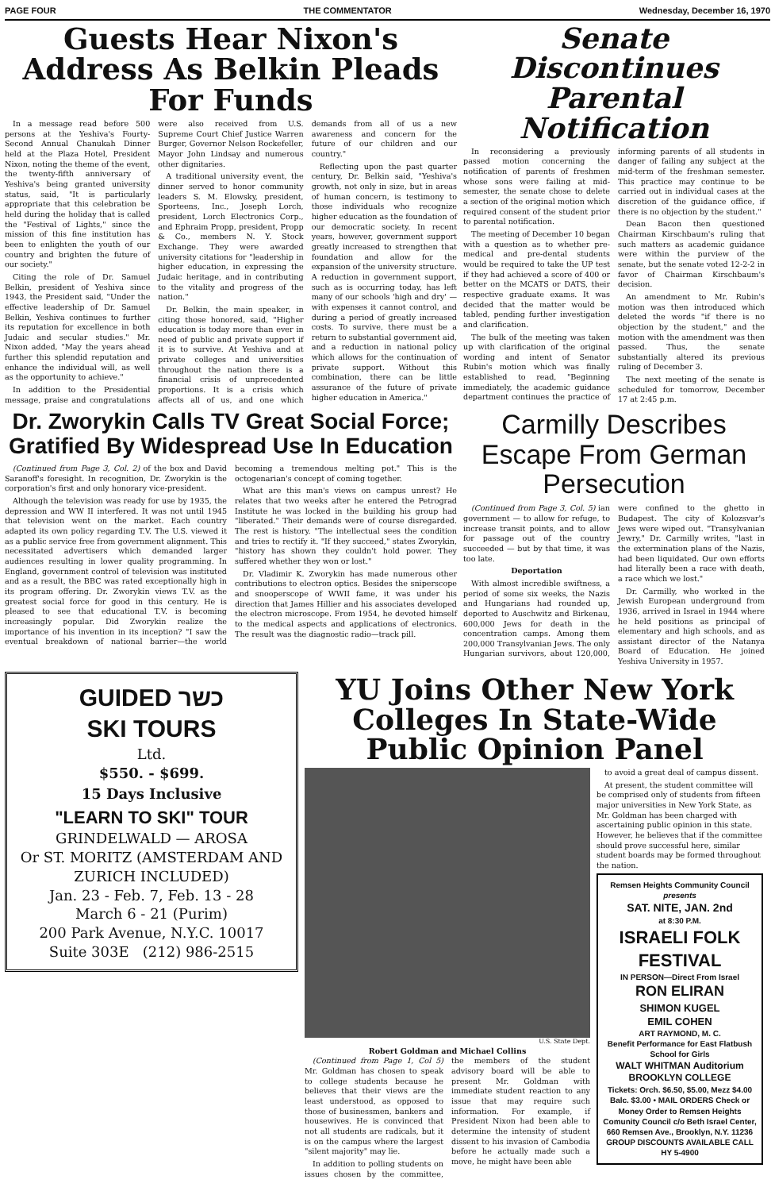PAGE FOUR THE COMMENTATOR Wednesday, December 16, 1970
Guests Hear Nixon's Address As Belkin Pleads For Funds
In a message read before 500 persons at the Yeshiva's Fourty-Second Annual Chanukah Dinner held at the Plaza Hotel, President Nixon, noting the theme of the event, the twenty-fifth anniversary of Yeshiva's being granted university status, said, "It is particularly appropriate that this celebration be held during the holiday that is called the "Festival of Lights," since the mission of this fine institution has been to enlighten the youth of our country and brighten the future of our society."
Citing the role of Dr. Samuel Belkin, president of Yeshiva since 1943, the President said, "Under the effective leadership of Dr. Samuel Belkin, Yeshiva continues to further its reputation for excellence in both Judaic and secular studies." Mr. Nixon added, "May the years ahead further this splendid reputation and enhance the individual will, as well as the opportunity to achieve."
In addition to the Presidential message, praise and congratulations were also received from U.S. Supreme Court Chief Justice Warren Burger, Governor Nelson Rockefeller, Mayor John Lindsay and numerous other dignitaries.
A traditional university event, the dinner served to honor community leaders S. M. Elowsky, president, Sporteens, Inc., Joseph Lorch, president, Lorch Electronics Corp., and Ephraim Propp, president, Propp & Co., members N. Y. Stock Exchange. They were awarded university citations for "leadership in higher education, in expressing the Judaic heritage, and in contributing to the vitality and progress of the nation."
Dr. Belkin, the main speaker, in citing those honored, said, "Higher education is today more than ever in need of public and private support if it is to survive. At Yeshiva and at private colleges and universities throughout the nation there is a financial crisis of unprecedented proportions. It is a crisis which affects all of us, and one which demands from all of us a new awareness and concern for the future of our children and our country."
Reflecting upon the past quarter century, Dr. Belkin said, "Yeshiva's growth, not only in size, but in areas of human concern, is testimony to those individuals who recognize higher education as the foundation of our democratic society. In recent years, however, government support greatly increased to strengthen that foundation and allow for the expansion of the university structure. A reduction in government support, such as is occurring today, has left many of our schools 'high and dry' — with expenses it cannot control, and during a period of greatly increased costs. To survive, there must be a return to substantial government aid, and a reduction in national policy which allows for the continuation of private support. Without this combination, there can be little assurance of the future of private higher education in America."
Dr. Zworykin Calls TV Great Social Force; Gratified By Widespread Use In Education
(Continued from Page 3, Col. 2) of the box and David Saranoff's foresight. In recognition, Dr. Zworykin is the corporation's first and only honorary vice-president.
Although the television was ready for use by 1935, the depression and WW II interfered. It was not until 1945 that television went on the market. Each country adapted its own policy regarding T.V. The U.S. viewed it as a public service free from government alignment. This necessitated advertisers which demanded larger audiences resulting in lower quality programming. In England, government control of television was instituted and as a result, the BBC was rated exceptionally high in its program offering. Dr. Zworykin views T.V. as the greatest social force for good in this century. He is pleased to see that educational T.V. is becoming increasingly popular. Did Zworykin realize the importance of his invention in its inception? "I saw the eventual breakdown of national barrier—the world becoming a tremendous melting pot." This is the octogenarian's concept of coming together.
What are this man's views on campus unrest? He relates that two weeks after he entered the Petrograd Institute he was locked in the building his group had "liberated." Their demands were of course disregarded. The rest is history. "The intellectual sees the condition and tries to rectify it. "If they succeed," states Zworykin, "history has shown they couldn't hold power. They suffered whether they won or lost."
Dr. Vladimir K. Zworykin has made numerous other contributions to electron optics. Besides the sniperscope and snooperscope of WWII fame, it was under his direction that James Hillier and his associates developed the electron microscope. From 1954, he devoted himself to the medical aspects and applications of electronics. The result was the diagnostic radio—track pill.
Senate Discontinues Parental Notification
In reconsidering a previously passed motion concerning the notification of parents of freshmen whose sons were failing at mid-semester, the senate chose to delete a section of the original motion which required consent of the student prior to parental notification.
The meeting of December 10 began with a question as to whether pre-medical and pre-dental students would be required to take the UP test if they had achieved a score of 400 or better on the MCATS or DATS, their respective graduate exams. It was decided that the matter would be tabled, pending further investigation and clarification.
The bulk of the meeting was taken up with clarification of the original wording and intent of Senator Rubin's motion which was finally established to read, "Beginning immediately, the academic guidance department continues the practice of informing parents of all students in danger of failing any subject at the mid-term of the freshman semester. This practice may continue to be carried out in individual cases at the discretion of the guidance office, if there is no objection by the student."
Dean Bacon then questioned Chairman Kirschbaum's ruling that such matters as academic guidance were within the purview of the senate, but the senate voted 12-2-2 in favor of Chairman Kirschbaum's decision.
An amendment to Mr. Rubin's motion was then introduced which deleted the words "if there is no objection by the student," and the motion with the amendment was then passed. Thus, the senate substantially altered its previous ruling of December 3.
The next meeting of the senate is scheduled for tomorrow, December 17 at 2:45 p.m.
Carmilly Describes Escape From German Persecution
(Continued from Page 3, Col. 5) ian government — to allow for refuge, to increase transit points, and to allow for passage out of the country succeeded — but by that time, it was too late.
Deportation
With almost incredible swiftness, a period of some six weeks, the Nazis and Hungarians had rounded up, deported to Auschwitz and Birkenau, 600,000 Jews for death in the concentration camps. Among them 200,000 Transylvanian Jews. The only Hungarian survivors, about 120,000, were confined to the ghetto in Budapest. The city of Kolozsvar's Jews were wiped out. "Transylvanian Jewry," Dr. Carmilly writes, "last in the extermination plans of the Nazis, had been liquidated. Our own efforts had literally been a race with death, a race which we lost."
Dr. Carmilly, who worked in the Jewish European underground from 1936, arrived in Israel in 1944 where he held positions as principal of elementary and high schools, and as assistant director of the Natanya Board of Education. He joined Yeshiva University in 1957.
GUIDED כשר
SKI TOURS
Ltd.
$550. - $699.
15 Days Inclusive
"LEARN TO SKI" TOUR
GRINDELWALD — AROSA
Or ST. MORITZ (AMSTERDAM AND ZURICH INCLUDED)
Jan. 23 - Feb. 7, Feb. 13 - 28
March 6 - 21 (Purim)
200 Park Avenue, N.Y.C. 10017
Suite 303E (212) 986-2515
YU Joins Other New York Colleges In State-Wide Public Opinion Panel
U.S. State Dept.
Robert Goldman and Michael Collins
(Continued from Page 1, Col 5) Mr. Goldman has chosen to speak to college students because he believes that their views are the least understood, as opposed to those of businessmen, bankers and housewives. He is convinced that not all students are radicals, but it is on the campus where the largest "silent majority" may lie.
In addition to polling students on issues chosen by the committee, the members of the student advisory board will be able to present Mr. Goldman with immediate student reaction to any issue that may require such information. For example, if President Nixon had been able to determine the intensity of student dissent to his invasion of Cambodia before he actually made such a move, he might have been able
to avoid a great deal of campus dissent.
At present, the student committee will be comprised only of students from fifteen major universities in New York State, as Mr. Goldman has been charged with ascertaining public opinion in this state. However, he believes that if the committee should prove successful here, similar student boards may be formed throughout the nation.
Remsen Heights Community Council
presents
SAT. NITE, JAN. 2nd
at 8:30 P.M.
ISRAELI FOLK FESTIVAL
IN PERSON—Direct From Israel
RON ELIRAN
SHIMON KUGEL
EMIL COHEN
ART RAYMOND, M. C.
Benefit Performance for East Flatbush School for Girls
WALT WHITMAN Auditorium
BROOKLYN COLLEGE
Tickets: Orch. $6.50, $5.00, Mezz $4.00 Balc. $3.00 • MAIL ORDERS Check or Money Order to Remsen Heights Comunity Council c/o Beth Israel Center, 660 Remsen Ave., Brooklyn, N.Y. 11236
GROUP DISCOUNTS AVAILABLE CALL HY 5-4900